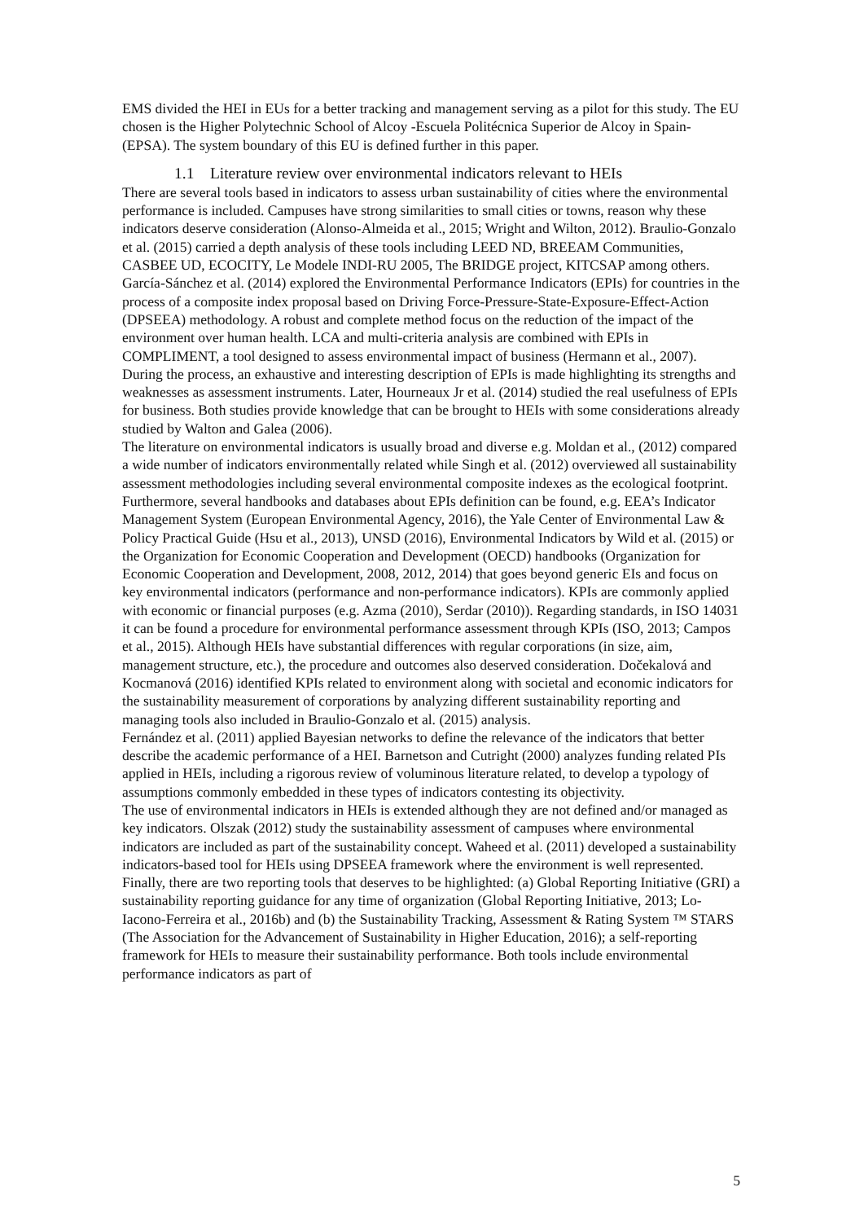EMS divided the HEI in EUs for a better tracking and management serving as a pilot for this study. The EU chosen is the Higher Polytechnic School of Alcoy -Escuela Politécnica Superior de Alcoy in Spain- (EPSA). The system boundary of this EU is defined further in this paper.
1.1 Literature review over environmental indicators relevant to HEIs
There are several tools based in indicators to assess urban sustainability of cities where the environmental performance is included. Campuses have strong similarities to small cities or towns, reason why these indicators deserve consideration (Alonso-Almeida et al., 2015; Wright and Wilton, 2012). Braulio-Gonzalo et al. (2015) carried a depth analysis of these tools including LEED ND, BREEAM Communities, CASBEE UD, ECOCITY, Le Modele INDI-RU 2005, The BRIDGE project, KITCSAP among others.
García-Sánchez et al. (2014) explored the Environmental Performance Indicators (EPIs) for countries in the process of a composite index proposal based on Driving Force-Pressure-State-Exposure-Effect-Action (DPSEEA) methodology. A robust and complete method focus on the reduction of the impact of the environment over human health. LCA and multi-criteria analysis are combined with EPIs in COMPLIMENT, a tool designed to assess environmental impact of business (Hermann et al., 2007). During the process, an exhaustive and interesting description of EPIs is made highlighting its strengths and weaknesses as assessment instruments. Later, Hourneaux Jr et al. (2014) studied the real usefulness of EPIs for business. Both studies provide knowledge that can be brought to HEIs with some considerations already studied by Walton and Galea (2006).
The literature on environmental indicators is usually broad and diverse e.g. Moldan et al., (2012) compared a wide number of indicators environmentally related while Singh et al. (2012) overviewed all sustainability assessment methodologies including several environmental composite indexes as the ecological footprint. Furthermore, several handbooks and databases about EPIs definition can be found, e.g. EEA’s Indicator Management System (European Environmental Agency, 2016), the Yale Center of Environmental Law & Policy Practical Guide (Hsu et al., 2013), UNSD (2016), Environmental Indicators by Wild et al. (2015) or the Organization for Economic Cooperation and Development (OECD) handbooks (Organization for Economic Cooperation and Development, 2008, 2012, 2014) that goes beyond generic EIs and focus on key environmental indicators (performance and non-performance indicators). KPIs are commonly applied with economic or financial purposes (e.g. Azma (2010), Serdar (2010)). Regarding standards, in ISO 14031 it can be found a procedure for environmental performance assessment through KPIs (ISO, 2013; Campos et al., 2015). Although HEIs have substantial differences with regular corporations (in size, aim, management structure, etc.), the procedure and outcomes also deserved consideration. Dočekalová and Kocmanová (2016) identified KPIs related to environment along with societal and economic indicators for the sustainability measurement of corporations by analyzing different sustainability reporting and managing tools also included in Braulio-Gonzalo et al. (2015) analysis.
Fernández et al. (2011) applied Bayesian networks to define the relevance of the indicators that better describe the academic performance of a HEI. Barnetson and Cutright (2000) analyzes funding related PIs applied in HEIs, including a rigorous review of voluminous literature related, to develop a typology of assumptions commonly embedded in these types of indicators contesting its objectivity.
The use of environmental indicators in HEIs is extended although they are not defined and/or managed as key indicators. Olszak (2012) study the sustainability assessment of campuses where environmental indicators are included as part of the sustainability concept. Waheed et al. (2011) developed a sustainability indicators-based tool for HEIs using DPSEEA framework where the environment is well represented.
Finally, there are two reporting tools that deserves to be highlighted: (a) Global Reporting Initiative (GRI) a sustainability reporting guidance for any time of organization (Global Reporting Initiative, 2013; Lo-Iacono-Ferreira et al., 2016b) and (b) the Sustainability Tracking, Assessment & Rating System ™ STARS (The Association for the Advancement of Sustainability in Higher Education, 2016); a self-reporting framework for HEIs to measure their sustainability performance. Both tools include environmental performance indicators as part of
5